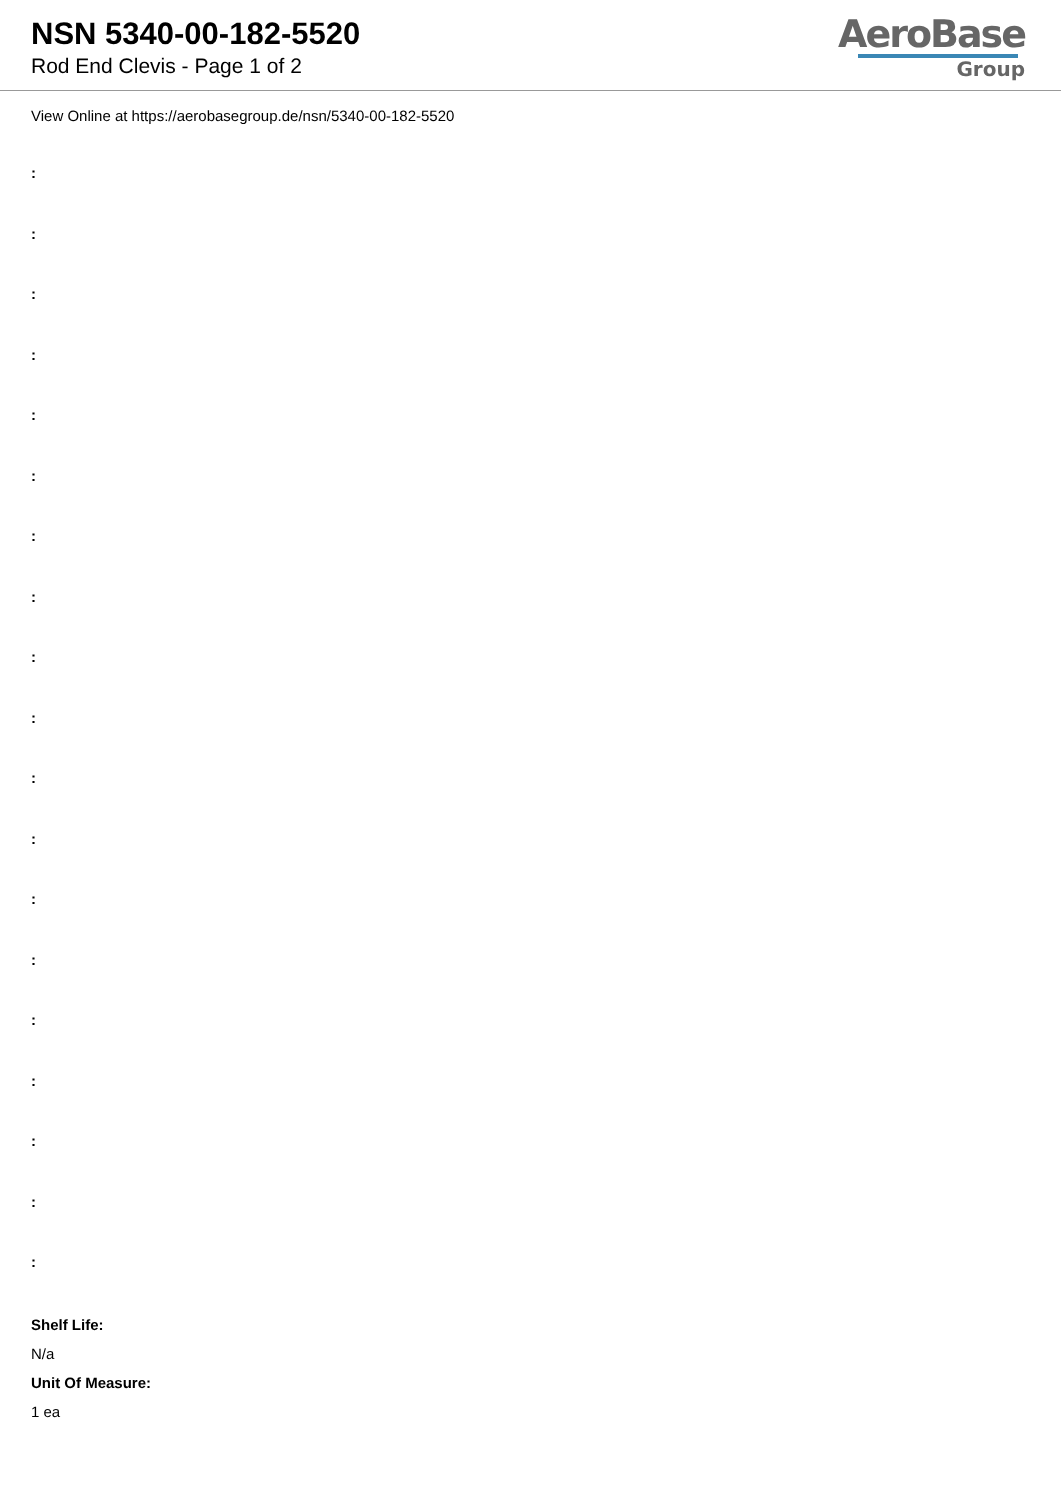NSN 5340-00-182-5520
Rod End Clevis - Page 1 of 2
AeroBase
Group
View Online at https://aerobasegroup.de/nsn/5340-00-182-5520
:
:
:
:
:
:
:
:
:
:
:
:
:
:
:
:
:
:
:
Shelf Life:
N/a
Unit Of Measure:
1 ea